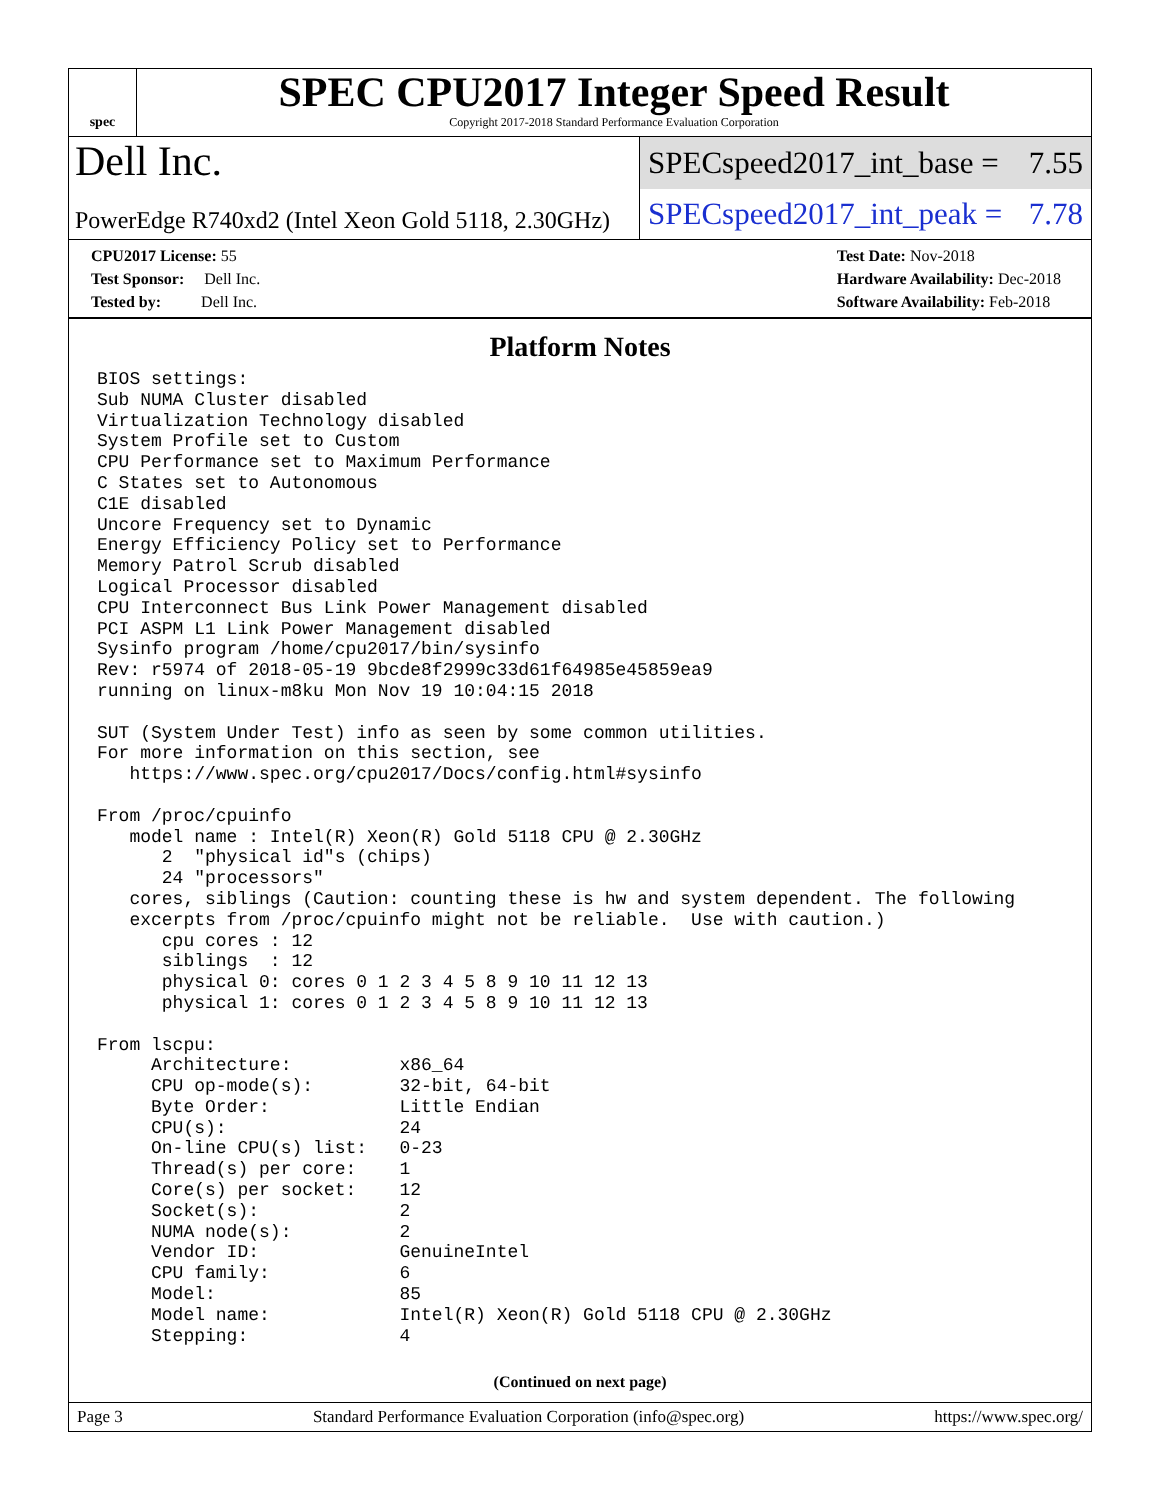spec
SPEC CPU2017 Integer Speed Result
Copyright 2017-2018 Standard Performance Evaluation Corporation
Dell Inc.
SPECspeed2017_int_base = 7.55
PowerEdge R740xd2 (Intel Xeon Gold 5118, 2.30GHz)
SPECspeed2017_int_peak = 7.78
CPU2017 License: 55
Test Sponsor: Dell Inc.
Tested by: Dell Inc.
Test Date: Nov-2018
Hardware Availability: Dec-2018
Software Availability: Feb-2018
Platform Notes
BIOS settings:
Sub NUMA Cluster disabled
Virtualization Technology disabled
System Profile set to Custom
CPU Performance set to Maximum Performance
C States set to Autonomous
C1E disabled
Uncore Frequency set to Dynamic
Energy Efficiency Policy set to Performance
Memory Patrol Scrub disabled
Logical Processor disabled
CPU Interconnect Bus Link Power Management disabled
PCI ASPM L1 Link Power Management disabled
Sysinfo program /home/cpu2017/bin/sysinfo
Rev: r5974 of 2018-05-19 9bcde8f2999c33d61f64985e45859ea9
running on linux-m8ku Mon Nov 19 10:04:15 2018

SUT (System Under Test) info as seen by some common utilities.
For more information on this section, see
   https://www.spec.org/cpu2017/Docs/config.html#sysinfo

From /proc/cpuinfo
   model name : Intel(R) Xeon(R) Gold 5118 CPU @ 2.30GHz
      2  "physical id"s (chips)
      24 "processors"
   cores, siblings (Caution: counting these is hw and system dependent. The following
   excerpts from /proc/cpuinfo might not be reliable.  Use with caution.)
      cpu cores : 12
      siblings  : 12
      physical 0: cores 0 1 2 3 4 5 8 9 10 11 12 13
      physical 1: cores 0 1 2 3 4 5 8 9 10 11 12 13

From lscpu:
     Architecture:          x86_64
     CPU op-mode(s):        32-bit, 64-bit
     Byte Order:            Little Endian
     CPU(s):                24
     On-line CPU(s) list:   0-23
     Thread(s) per core:    1
     Core(s) per socket:    12
     Socket(s):             2
     NUMA node(s):          2
     Vendor ID:             GenuineIntel
     CPU family:            6
     Model:                 85
     Model name:            Intel(R) Xeon(R) Gold 5118 CPU @ 2.30GHz
     Stepping:              4
(Continued on next page)
Page 3 Standard Performance Evaluation Corporation (info@spec.org) https://www.spec.org/